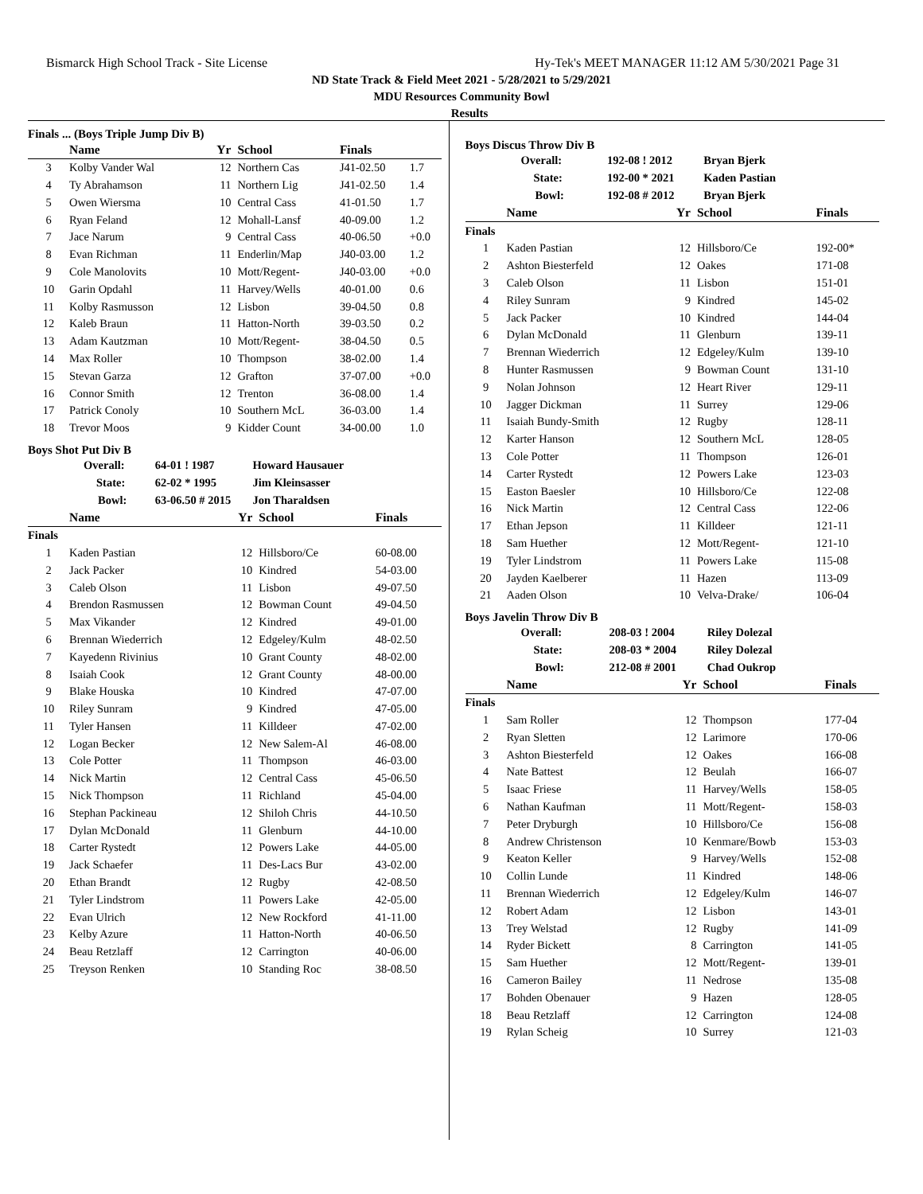Bismarck High School Track - Site License Hy-Tek's MEET MANAGER 11:12 AM 5/30/2021 Page 31
ND State Track & Field Meet 2021 - 5/28/2021 to 5/29/2021
MDU Resources Community Bowl
Results
Finals ... (Boys Triple Jump Div B)
| | Name | Yr | School | Finals | |
| --- | --- | --- | --- | --- | --- |
| 3 | Kolby Vander Wal | 12 | Northern Cas | J41-02.50 | 1.7 |
| 4 | Ty Abrahamson | 11 | Northern Lig | J41-02.50 | 1.4 |
| 5 | Owen Wiersma | 10 | Central Cass | 41-01.50 | 1.7 |
| 6 | Ryan Feland | 12 | Mohall-Lansf | 40-09.00 | 1.2 |
| 7 | Jace Narum | 9 | Central Cass | 40-06.50 | +0.0 |
| 8 | Evan Richman | 11 | Enderlin/Map | J40-03.00 | 1.2 |
| 9 | Cole Manolovits | 10 | Mott/Regent- | J40-03.00 | +0.0 |
| 10 | Garin Opdahl | 11 | Harvey/Wells | 40-01.00 | 0.6 |
| 11 | Kolby Rasmusson | 12 | Lisbon | 39-04.50 | 0.8 |
| 12 | Kaleb Braun | 11 | Hatton-North | 39-03.50 | 0.2 |
| 13 | Adam Kautzman | 10 | Mott/Regent- | 38-04.50 | 0.5 |
| 14 | Max Roller | 10 | Thompson | 38-02.00 | 1.4 |
| 15 | Stevan Garza | 12 | Grafton | 37-07.00 | +0.0 |
| 16 | Connor Smith | 12 | Trenton | 36-08.00 | 1.4 |
| 17 | Patrick Conoly | 10 | Southern McL | 36-03.00 | 1.4 |
| 18 | Trevor Moos | 9 | Kidder Count | 34-00.00 | 1.0 |
Boys Shot Put Div B
| Overall: | 64-01 ! 1987 | Howard Hausauer |
| State: | 62-02 * 1995 | Jim Kleinsasser |
| Bowl: | 63-06.50 # 2015 | Jon Tharaldsen |
| | Name | Yr | School | Finals | |
| --- | --- | --- | --- | --- | --- |
| Finals | | | | | |
| 1 | Kaden Pastian | 12 | Hillsboro/Ce | 60-08.00 | |
| 2 | Jack Packer | 10 | Kindred | 54-03.00 | |
| 3 | Caleb Olson | 11 | Lisbon | 49-07.50 | |
| 4 | Brendon Rasmussen | 12 | Bowman Count | 49-04.50 | |
| 5 | Max Vikander | 12 | Kindred | 49-01.00 | |
| 6 | Brennan Wiederrich | 12 | Edgeley/Kulm | 48-02.50 | |
| 7 | Kayedenn Rivinius | 10 | Grant County | 48-02.00 | |
| 8 | Isaiah Cook | 12 | Grant County | 48-00.00 | |
| 9 | Blake Houska | 10 | Kindred | 47-07.00 | |
| 10 | Riley Sunram | 9 | Kindred | 47-05.00 | |
| 11 | Tyler Hansen | 11 | Killdeer | 47-02.00 | |
| 12 | Logan Becker | 12 | New Salem-Al | 46-08.00 | |
| 13 | Cole Potter | 11 | Thompson | 46-03.00 | |
| 14 | Nick Martin | 12 | Central Cass | 45-06.50 | |
| 15 | Nick Thompson | 11 | Richland | 45-04.00 | |
| 16 | Stephan Packineau | 12 | Shiloh Chris | 44-10.50 | |
| 17 | Dylan McDonald | 11 | Glenburn | 44-10.00 | |
| 18 | Carter Rystedt | 12 | Powers Lake | 44-05.00 | |
| 19 | Jack Schaefer | 11 | Des-Lacs Bur | 43-02.00 | |
| 20 | Ethan Brandt | 12 | Rugby | 42-08.50 | |
| 21 | Tyler Lindstrom | 11 | Powers Lake | 42-05.00 | |
| 22 | Evan Ulrich | 12 | New Rockford | 41-11.00 | |
| 23 | Kelby Azure | 11 | Hatton-North | 40-06.50 | |
| 24 | Beau Retzlaff | 12 | Carrington | 40-06.00 | |
| 25 | Treyson Renken | 10 | Standing Roc | 38-08.50 | |
Boys Discus Throw Div B
| Overall: | 192-08 ! 2012 | Bryan Bjerk |
| State: | 192-00 * 2021 | Kaden Pastian |
| Bowl: | 192-08 # 2012 | Bryan Bjerk |
| | Name | Yr | School | Finals |
| --- | --- | --- | --- | --- |
| Finals | | | | |
| 1 | Kaden Pastian | 12 | Hillsboro/Ce | 192-00* |
| 2 | Ashton Biesterfeld | 12 | Oakes | 171-08 |
| 3 | Caleb Olson | 11 | Lisbon | 151-01 |
| 4 | Riley Sunram | 9 | Kindred | 145-02 |
| 5 | Jack Packer | 10 | Kindred | 144-04 |
| 6 | Dylan McDonald | 11 | Glenburn | 139-11 |
| 7 | Brennan Wiederrich | 12 | Edgeley/Kulm | 139-10 |
| 8 | Hunter Rasmussen | 9 | Bowman Count | 131-10 |
| 9 | Nolan Johnson | 12 | Heart River | 129-11 |
| 10 | Jagger Dickman | 11 | Surrey | 129-06 |
| 11 | Isaiah Bundy-Smith | 12 | Rugby | 128-11 |
| 12 | Karter Hanson | 12 | Southern McL | 128-05 |
| 13 | Cole Potter | 11 | Thompson | 126-01 |
| 14 | Carter Rystedt | 12 | Powers Lake | 123-03 |
| 15 | Easton Baesler | 10 | Hillsboro/Ce | 122-08 |
| 16 | Nick Martin | 12 | Central Cass | 122-06 |
| 17 | Ethan Jepson | 11 | Killdeer | 121-11 |
| 18 | Sam Huether | 12 | Mott/Regent- | 121-10 |
| 19 | Tyler Lindstrom | 11 | Powers Lake | 115-08 |
| 20 | Jayden Kaelberer | 11 | Hazen | 113-09 |
| 21 | Aaden Olson | 10 | Velva-Drake/ | 106-04 |
Boys Javelin Throw Div B
| Overall: | 208-03 ! 2004 | Riley Dolezal |
| State: | 208-03 * 2004 | Riley Dolezal |
| Bowl: | 212-08 # 2001 | Chad Oukrop |
| | Name | Yr | School | Finals |
| --- | --- | --- | --- | --- |
| Finals | | | | |
| 1 | Sam Roller | 12 | Thompson | 177-04 |
| 2 | Ryan Sletten | 12 | Larimore | 170-06 |
| 3 | Ashton Biesterfeld | 12 | Oakes | 166-08 |
| 4 | Nate Battest | 12 | Beulah | 166-07 |
| 5 | Isaac Friese | 11 | Harvey/Wells | 158-05 |
| 6 | Nathan Kaufman | 11 | Mott/Regent- | 158-03 |
| 7 | Peter Dryburgh | 10 | Hillsboro/Ce | 156-08 |
| 8 | Andrew Christenson | 10 | Kenmare/Bowb | 153-03 |
| 9 | Keaton Keller | 9 | Harvey/Wells | 152-08 |
| 10 | Collin Lunde | 11 | Kindred | 148-06 |
| 11 | Brennan Wiederrich | 12 | Edgeley/Kulm | 146-07 |
| 12 | Robert Adam | 12 | Lisbon | 143-01 |
| 13 | Trey Welstad | 12 | Rugby | 141-09 |
| 14 | Ryder Bickett | 8 | Carrington | 141-05 |
| 15 | Sam Huether | 12 | Mott/Regent- | 139-01 |
| 16 | Cameron Bailey | 11 | Nedrose | 135-08 |
| 17 | Bohden Obenauer | 9 | Hazen | 128-05 |
| 18 | Beau Retzlaff | 12 | Carrington | 124-08 |
| 19 | Rylan Scheig | 10 | Surrey | 121-03 |